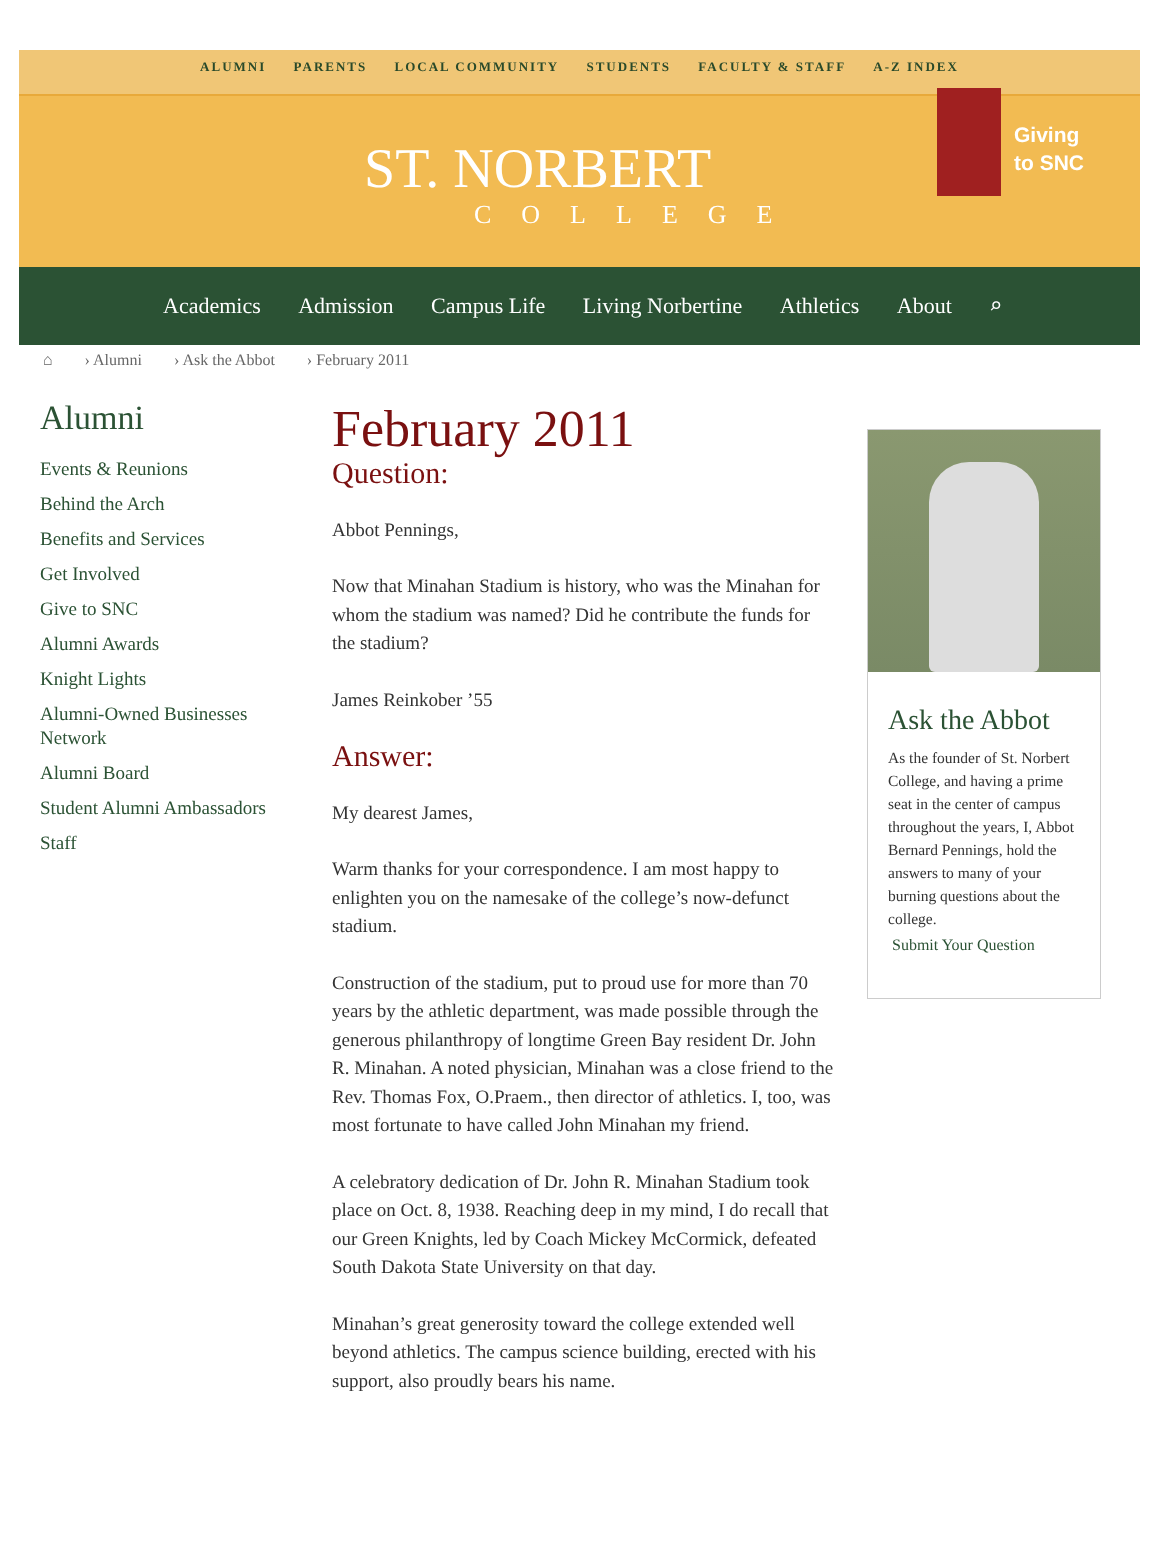ALUMNI PARENTS LOCAL COMMUNITY STUDENTS FACULTY & STAFF A-Z INDEX
ST. NORBERT
COLLEGE
Giving
to SNC
Academics Admission Campus Life Living Norbertine Athletics About ⌕
⌂ › Alumni › Ask the Abbot › February 2011
Alumni
Events & Reunions
Behind the Arch
Benefits and Services
Get Involved
Give to SNC
Alumni Awards
Knight Lights
Alumni-Owned Businesses Network
Alumni Board
Student Alumni Ambassadors
Staff
February 2011
Question:
Abbot Pennings,
Now that Minahan Stadium is history, who was the Minahan for whom the stadium was named? Did he contribute the funds for the stadium?
James Reinkober ’55
Answer:
My dearest James,
Warm thanks for your correspondence. I am most happy to enlighten you on the namesake of the college’s now-defunct stadium.
Construction of the stadium, put to proud use for more than 70 years by the athletic department, was made possible through the generous philanthropy of longtime Green Bay resident Dr. John R. Minahan. A noted physician, Minahan was a close friend to the Rev. Thomas Fox, O.Praem., then director of athletics. I, too, was most fortunate to have called John Minahan my friend.
A celebratory dedication of Dr. John R. Minahan Stadium took place on Oct. 8, 1938. Reaching deep in my mind, I do recall that our Green Knights, led by Coach Mickey McCormick, defeated South Dakota State University on that day.
Minahan’s great generosity toward the college extended well beyond athletics. The campus science building, erected with his support, also proudly bears his name.
Ask the Abbot
As the founder of St. Norbert College, and having a prime seat in the center of campus throughout the years, I, Abbot Bernard Pennings, hold the answers to many of your burning questions about the college.
Submit Your Question